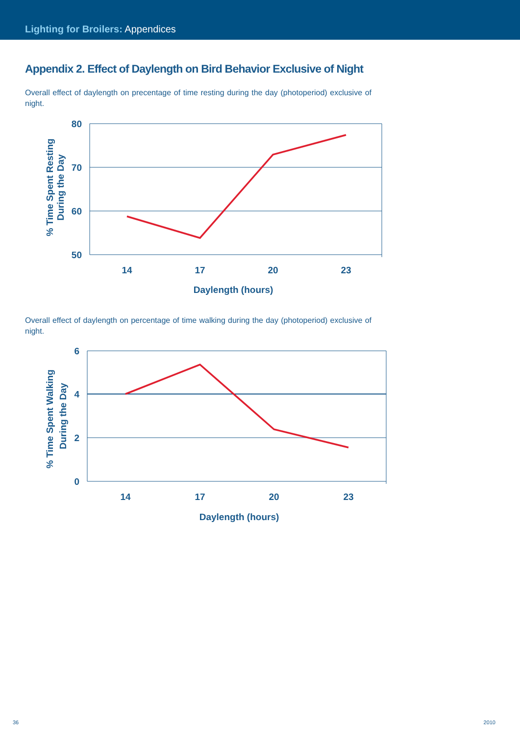Lighting for Broilers: Appendices
Appendix 2. Effect of Daylength on Bird Behavior Exclusive of Night
Overall effect of daylength on precentage of time resting during the day (photoperiod) exclusive of night.
80
70
60
50
14
17
20
23
Daylength (hours)
% Time Spent Resting
During the Day
Overall effect of daylength on percentage of time walking during the day (photoperiod) exclusive of night.
6
4
2
0
14
17
20
23
Daylength (hours)
% Time Spent Walking
During the Day
36 2010